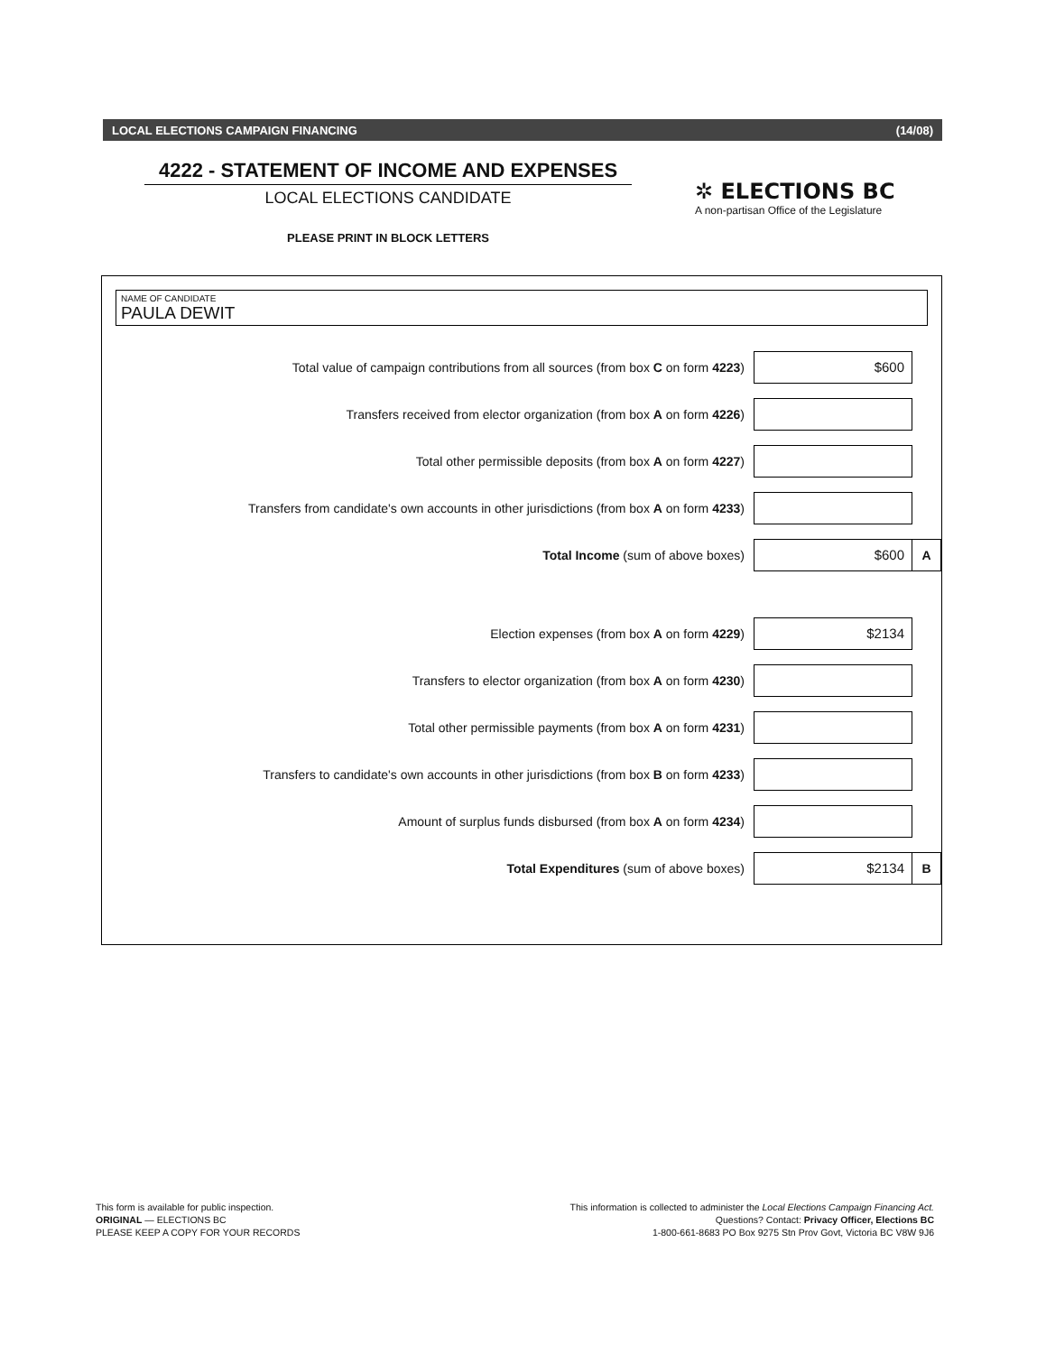LOCAL ELECTIONS CAMPAIGN FINANCING (14/08)
4222 - STATEMENT OF INCOME AND EXPENSES
LOCAL ELECTIONS CANDIDATE
PLEASE PRINT IN BLOCK LETTERS
✲ ELECTIONS BC
A non-partisan Office of the Legislature
NAME OF CANDIDATE
PAULA DEWIT
Total value of campaign contributions from all sources (from box C on form 4223)
$600
Transfers received from elector organization (from box A on form 4226)
Total other permissible deposits (from box A on form 4227)
Transfers from candidate's own accounts in other jurisdictions (from box A on form 4233)
Total Income (sum of above boxes)
$600 A
Election expenses (from box A on form 4229)
$2134
Transfers to elector organization (from box A on form 4230)
Total other permissible payments (from box A on form 4231)
Transfers to candidate's own accounts in other jurisdictions (from box B on form 4233)
Amount of surplus funds disbursed (from box A on form 4234)
Total Expenditures (sum of above boxes)
$2134 B
This form is available for public inspection.
ORIGINAL — ELECTIONS BC
PLEASE KEEP A COPY FOR YOUR RECORDS
This information is collected to administer the Local Elections Campaign Financing Act.
Questions? Contact: Privacy Officer, Elections BC
1-800-661-8683 PO Box 9275 Stn Prov Govt, Victoria BC V8W 9J6